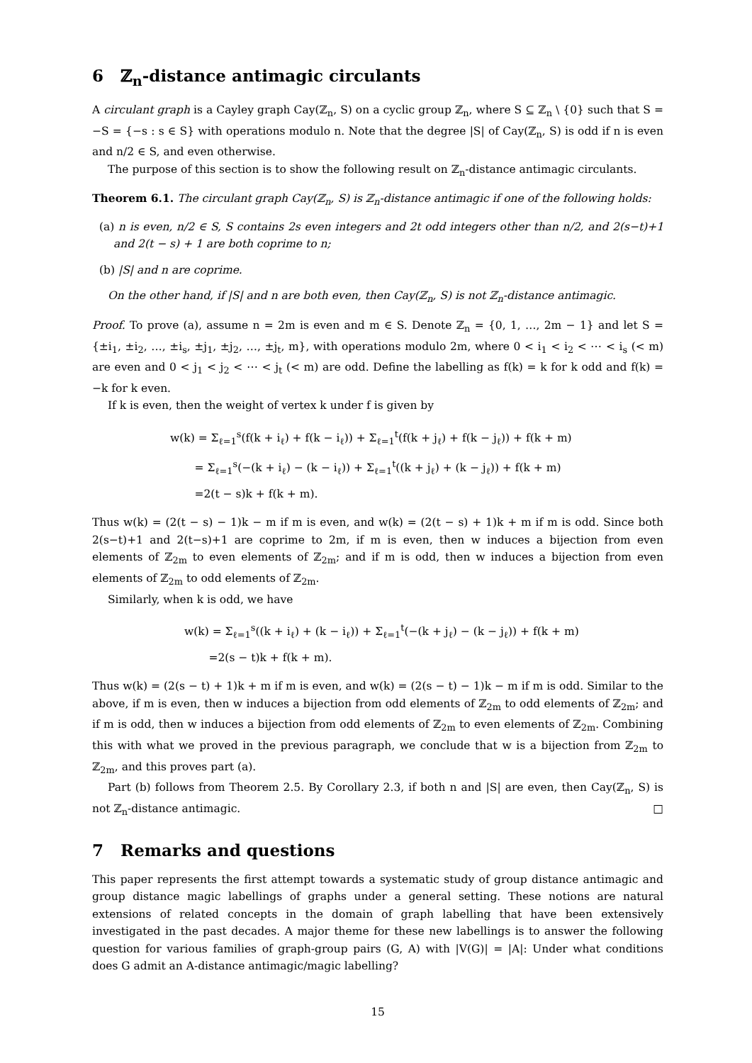6 ℤ<sub>n</sub>-distance antimagic circulants
A circulant graph is a Cayley graph Cay(ℤ<sub>n</sub>, S) on a cyclic group ℤ<sub>n</sub>, where S ⊆ ℤ<sub>n</sub> \ {0} such that S = −S = {−s : s ∈ S} with operations modulo n. Note that the degree |S| of Cay(ℤ<sub>n</sub>, S) is odd if n is even and n/2 ∈ S, and even otherwise.
The purpose of this section is to show the following result on ℤ<sub>n</sub>-distance antimagic circulants.
Theorem 6.1. The circulant graph Cay(ℤ<sub>n</sub>, S) is ℤ<sub>n</sub>-distance antimagic if one of the following holds:
(a) n is even, n/2 ∈ S, S contains 2s even integers and 2t odd integers other than n/2, and 2(s−t)+1 and 2(t − s) + 1 are both coprime to n;
(b) |S| and n are coprime.
On the other hand, if |S| and n are both even, then Cay(ℤ<sub>n</sub>, S) is not ℤ<sub>n</sub>-distance antimagic.
Proof. To prove (a), assume n = 2m is even and m ∈ S. Denote ℤ<sub>n</sub> = {0, 1, …, 2m − 1} and let S = {±i<sub>1</sub>, ±i<sub>2</sub>, …, ±i<sub>s</sub>, ±j<sub>1</sub>, ±j<sub>2</sub>, …, ±j<sub>t</sub>, m}, with operations modulo 2m, where 0 < i<sub>1</sub> < i<sub>2</sub> < ⋯ < i<sub>s</sub> (< m) are even and 0 < j<sub>1</sub> < j<sub>2</sub> < ⋯ < j<sub>t</sub> (< m) are odd. Define the labelling as f(k) = k for k odd and f(k) = −k for k even.
If k is even, then the weight of vertex k under f is given by
w(k) = Σ<sub>ℓ=1</sub><sup>s</sup>(f(k + i<sub>ℓ</sub>) + f(k − i<sub>ℓ</sub>)) + Σ<sub>ℓ=1</sub><sup>t</sup>(f(k + j<sub>ℓ</sub>) + f(k − j<sub>ℓ</sub>)) + f(k + m)
= Σ<sub>ℓ=1</sub><sup>s</sup>(−(k + i<sub>ℓ</sub>) − (k − i<sub>ℓ</sub>)) + Σ<sub>ℓ=1</sub><sup>t</sup>((k + j<sub>ℓ</sub>) + (k − j<sub>ℓ</sub>)) + f(k + m)
=2(t − s)k + f(k + m).
Thus w(k) = (2(t − s) − 1)k − m if m is even, and w(k) = (2(t − s) + 1)k + m if m is odd. Since both 2(s−t)+1 and 2(t−s)+1 are coprime to 2m, if m is even, then w induces a bijection from even elements of ℤ<sub>2m</sub> to even elements of ℤ<sub>2m</sub>; and if m is odd, then w induces a bijection from even elements of ℤ<sub>2m</sub> to odd elements of ℤ<sub>2m</sub>.
Similarly, when k is odd, we have
w(k) = Σ<sub>ℓ=1</sub><sup>s</sup>((k + i<sub>ℓ</sub>) + (k − i<sub>ℓ</sub>)) + Σ<sub>ℓ=1</sub><sup>t</sup>(−(k + j<sub>ℓ</sub>) − (k − j<sub>ℓ</sub>)) + f(k + m)
=2(s − t)k + f(k + m).
Thus w(k) = (2(s − t) + 1)k + m if m is even, and w(k) = (2(s − t) − 1)k − m if m is odd. Similar to the above, if m is even, then w induces a bijection from odd elements of ℤ<sub>2m</sub> to odd elements of ℤ<sub>2m</sub>; and if m is odd, then w induces a bijection from odd elements of ℤ<sub>2m</sub> to even elements of ℤ<sub>2m</sub>. Combining this with what we proved in the previous paragraph, we conclude that w is a bijection from ℤ<sub>2m</sub> to ℤ<sub>2m</sub>, and this proves part (a).
Part (b) follows from Theorem 2.5. By Corollary 2.3, if both n and |S| are even, then Cay(ℤ<sub>n</sub>, S) is not ℤ<sub>n</sub>-distance antimagic. □
7 Remarks and questions
This paper represents the first attempt towards a systematic study of group distance antimagic and group distance magic labellings of graphs under a general setting. These notions are natural extensions of related concepts in the domain of graph labelling that have been extensively investigated in the past decades. A major theme for these new labellings is to answer the following question for various families of graph-group pairs (G, A) with |V(G)| = |A|: Under what conditions does G admit an A-distance antimagic/magic labelling?
15